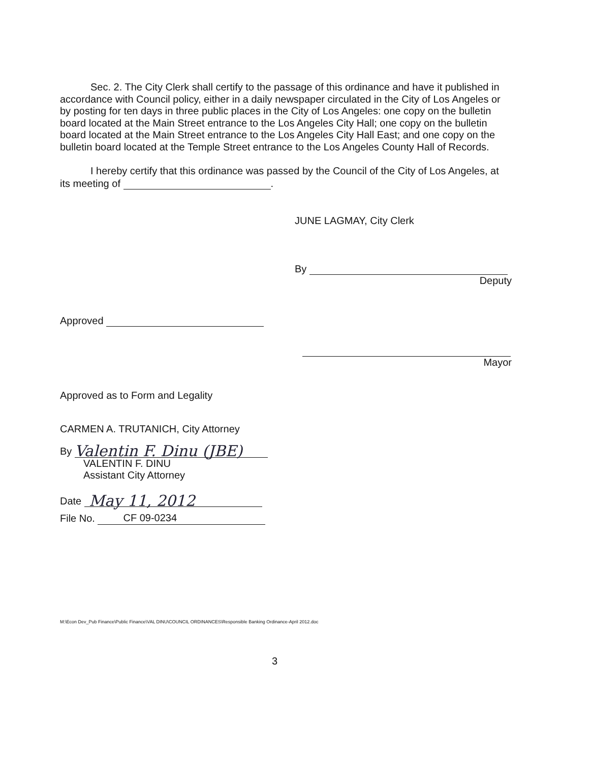Sec. 2. The City Clerk shall certify to the passage of this ordinance and have it published in accordance with Council policy, either in a daily newspaper circulated in the City of Los Angeles or by posting for ten days in three public places in the City of Los Angeles: one copy on the bulletin board located at the Main Street entrance to the Los Angeles City Hall; one copy on the bulletin board located at the Main Street entrance to the Los Angeles City Hall East; and one copy on the bulletin board located at the Temple Street entrance to the Los Angeles County Hall of Records.
I hereby certify that this ordinance was passed by the Council of the City of Los Angeles, at its meeting of .
JUNE LAGMAY, City Clerk
By
Deputy
Approved
Mayor
Approved as to Form and Legality
CARMEN A. TRUTANICH, City Attorney
By Valentin F. Dinu (JBE)
VALENTIN F. DINU
Assistant City Attorney
Date May 11, 2012
File No. CF 09-0234
M:\Econ Dev_Pub Finance\Public Finance\VAL DINU\COUNCIL ORDINANCES\Responsible Banking Ordinance-April 2012.doc
3